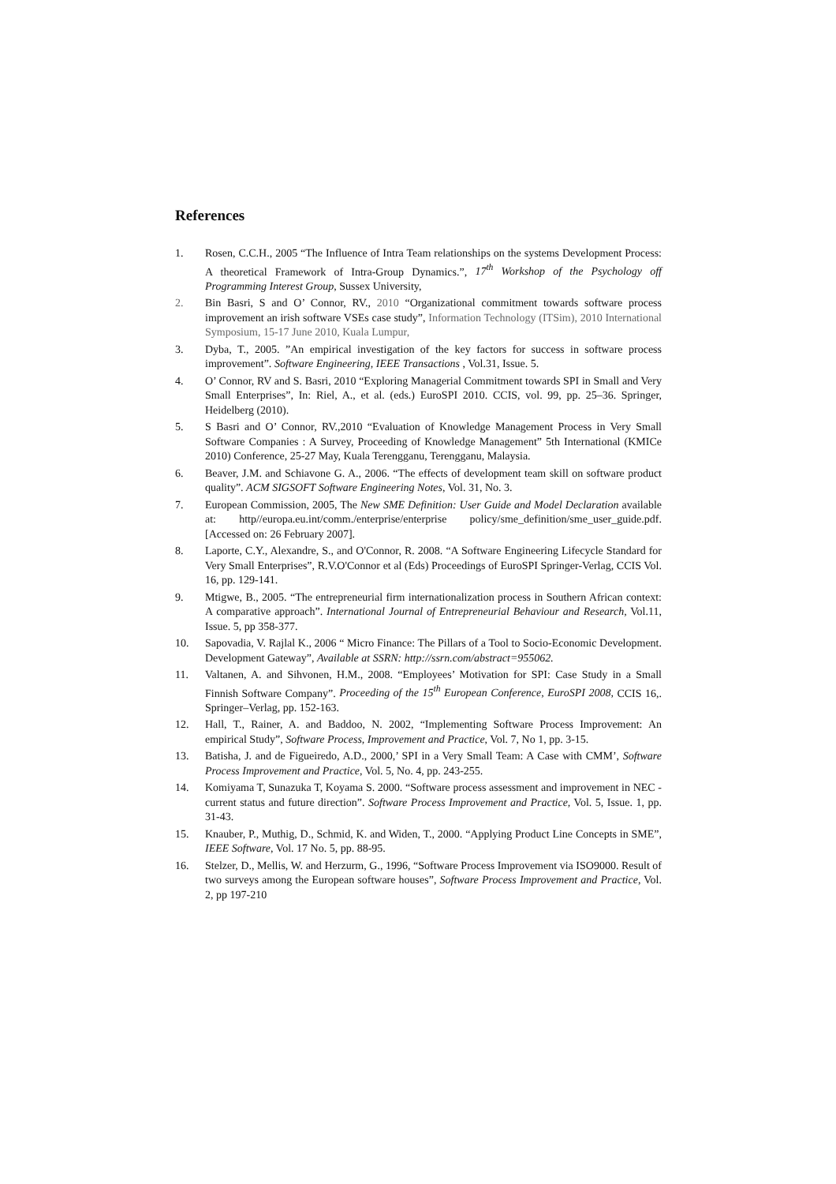References
1. Rosen, C.C.H., 2005 “The Influence of Intra Team relationships on the systems Development Process: A theoretical Framework of Intra-Group Dynamics.”, 17<sup>th</sup> Workshop of the Psychology off Programming Interest Group, Sussex University,
2. Bin Basri, S and O’ Connor, RV., 2010 “Organizational commitment towards software process improvement an irish software VSEs case study”, Information Technology (ITSim), 2010 International Symposium, 15-17 June 2010, Kuala Lumpur,
3. Dyba, T., 2005. ”An empirical investigation of the key factors for success in software process improvement”. Software Engineering, IEEE Transactions , Vol.31, Issue. 5.
4. O’ Connor, RV and S. Basri, 2010 “Exploring Managerial Commitment towards SPI in Small and Very Small Enterprises”, In: Riel, A., et al. (eds.) EuroSPI 2010. CCIS, vol. 99, pp. 25–36. Springer, Heidelberg (2010).
5. S Basri and O’ Connor, RV.,2010 “Evaluation of Knowledge Management Process in Very Small Software Companies : A Survey, Proceeding of Knowledge Management” 5th International (KMICe 2010) Conference, 25-27 May, Kuala Terengganu, Terengganu, Malaysia.
6. Beaver, J.M. and Schiavone G. A., 2006. “The effects of development team skill on software product quality”. ACM SIGSOFT Software Engineering Notes, Vol. 31, No. 3.
7. European Commission, 2005, The New SME Definition: User Guide and Model Declaration available at: http//europa.eu.int/comm./enterprise/enterprise policy/sme_definition/sme_user_guide.pdf. [Accessed on: 26 February 2007].
8. Laporte, C.Y., Alexandre, S., and O'Connor, R. 2008. “A Software Engineering Lifecycle Standard for Very Small Enterprises”, R.V.O'Connor et al (Eds) Proceedings of EuroSPI Springer-Verlag, CCIS Vol. 16, pp. 129-141.
9. Mtigwe, B., 2005. “The entrepreneurial firm internationalization process in Southern African context: A comparative approach”. International Journal of Entrepreneurial Behaviour and Research, Vol.11, Issue. 5, pp 358-377.
10. Sapovadia, V. Rajlal K., 2006 “ Micro Finance: The Pillars of a Tool to Socio-Economic Development. Development Gateway”, Available at SSRN: http://ssrn.com/abstract=955062.
11. Valtanen, A. and Sihvonen, H.M., 2008. “Employees’ Motivation for SPI: Case Study in a Small Finnish Software Company”. Proceeding of the 15<sup>th</sup> European Conference, EuroSPI 2008, CCIS 16,. Springer–Verlag, pp. 152-163.
12. Hall, T., Rainer, A. and Baddoo, N. 2002, “Implementing Software Process Improvement: An empirical Study”, Software Process, Improvement and Practice, Vol. 7, No 1, pp. 3-15.
13. Batisha, J. and de Figueiredo, A.D., 2000,’ SPI in a Very Small Team: A Case with CMM’, Software Process Improvement and Practice, Vol. 5, No. 4, pp. 243-255.
14. Komiyama T, Sunazuka T, Koyama S. 2000. “Software process assessment and improvement in NEC - current status and future direction”. Software Process Improvement and Practice, Vol. 5, Issue. 1, pp. 31-43.
15. Knauber, P., Muthig, D., Schmid, K. and Widen, T., 2000. “Applying Product Line Concepts in SME”, IEEE Software, Vol. 17 No. 5, pp. 88-95.
16. Stelzer, D., Mellis, W. and Herzurm, G., 1996, “Software Process Improvement via ISO9000. Result of two surveys among the European software houses”, Software Process Improvement and Practice, Vol. 2, pp 197-210